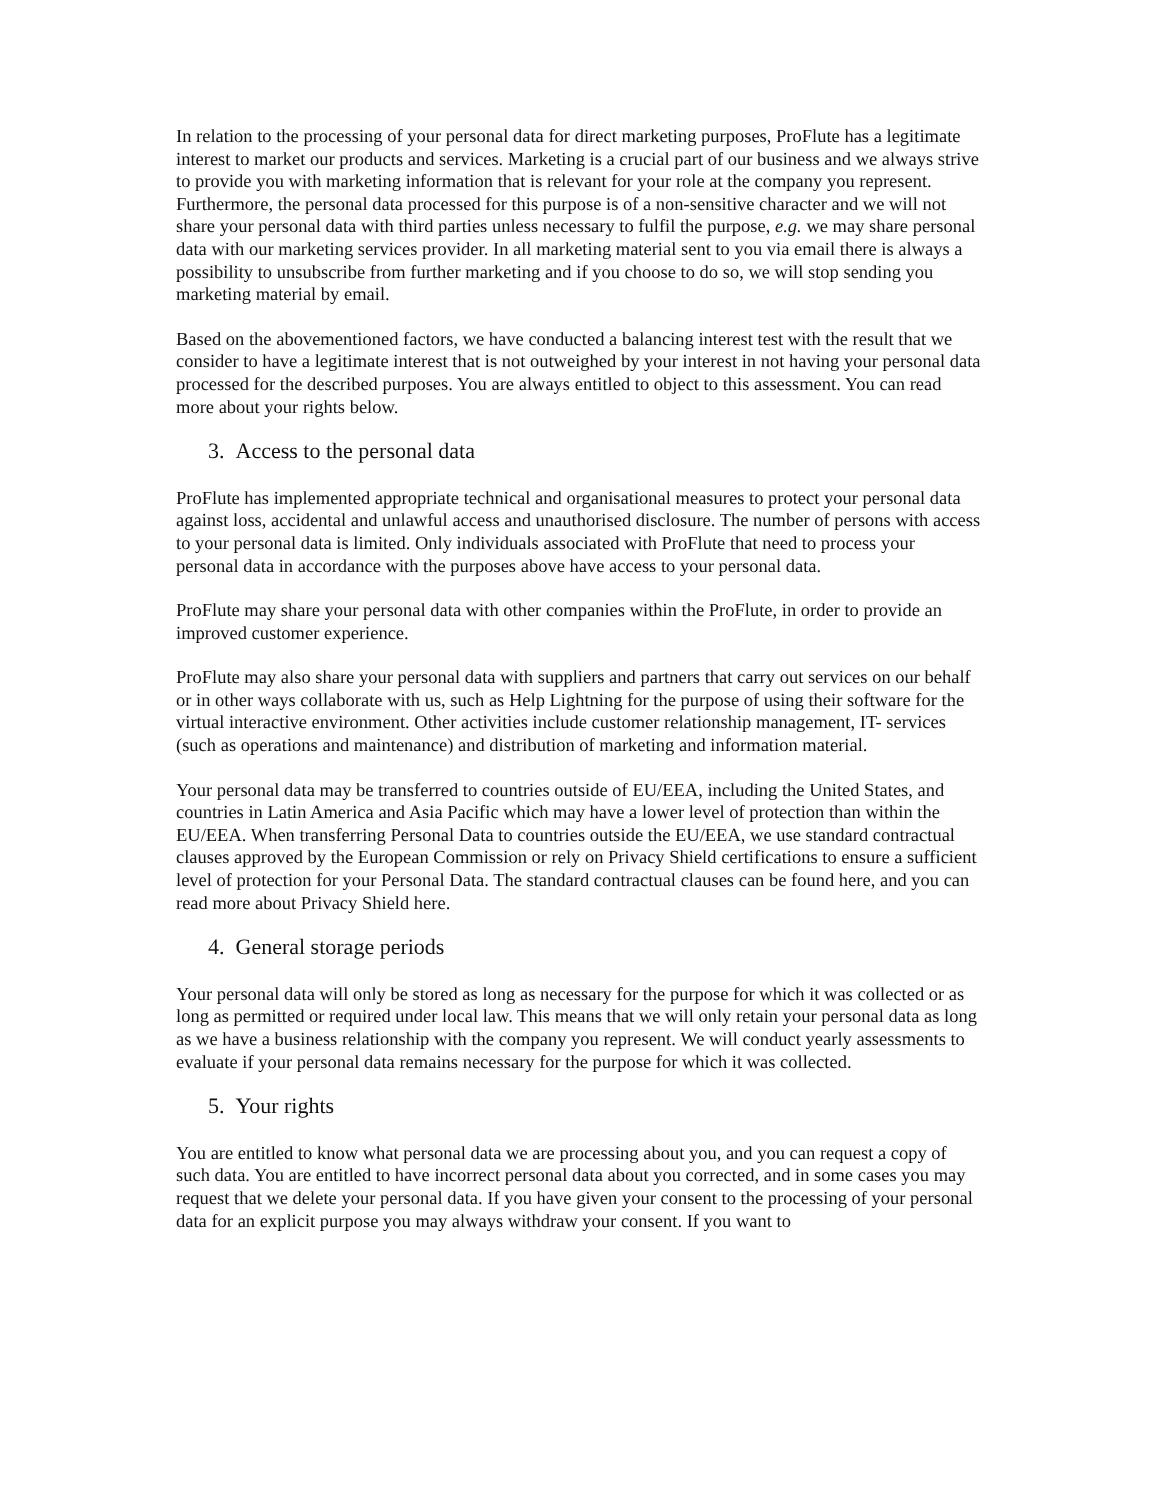In relation to the processing of your personal data for direct marketing purposes, ProFlute has a legitimate interest to market our products and services. Marketing is a crucial part of our business and we always strive to provide you with marketing information that is relevant for your role at the company you represent. Furthermore, the personal data processed for this purpose is of a non-sensitive character and we will not share your personal data with third parties unless necessary to fulfil the purpose, e.g. we may share personal data with our marketing services provider. In all marketing material sent to you via email there is always a possibility to unsubscribe from further marketing and if you choose to do so, we will stop sending you marketing material by email.
Based on the abovementioned factors, we have conducted a balancing interest test with the result that we consider to have a legitimate interest that is not outweighed by your interest in not having your personal data processed for the described purposes. You are always entitled to object to this assessment. You can read more about your rights below.
3. Access to the personal data
ProFlute has implemented appropriate technical and organisational measures to protect your personal data against loss, accidental and unlawful access and unauthorised disclosure. The number of persons with access to your personal data is limited. Only individuals associated with ProFlute that need to process your personal data in accordance with the purposes above have access to your personal data.
ProFlute may share your personal data with other companies within the ProFlute, in order to provide an improved customer experience.
ProFlute may also share your personal data with suppliers and partners that carry out services on our behalf or in other ways collaborate with us, such as Help Lightning for the purpose of using their software for the virtual interactive environment. Other activities include customer relationship management, IT- services (such as operations and maintenance) and distribution of marketing and information material.
Your personal data may be transferred to countries outside of EU/EEA, including the United States, and countries in Latin America and Asia Pacific which may have a lower level of protection than within the EU/EEA. When transferring Personal Data to countries outside the EU/EEA, we use standard contractual clauses approved by the European Commission or rely on Privacy Shield certifications to ensure a sufficient level of protection for your Personal Data. The standard contractual clauses can be found here, and you can read more about Privacy Shield here.
4. General storage periods
Your personal data will only be stored as long as necessary for the purpose for which it was collected or as long as permitted or required under local law. This means that we will only retain your personal data as long as we have a business relationship with the company you represent. We will conduct yearly assessments to evaluate if your personal data remains necessary for the purpose for which it was collected.
5. Your rights
You are entitled to know what personal data we are processing about you, and you can request a copy of such data. You are entitled to have incorrect personal data about you corrected, and in some cases you may request that we delete your personal data. If you have given your consent to the processing of your personal data for an explicit purpose you may always withdraw your consent. If you want to